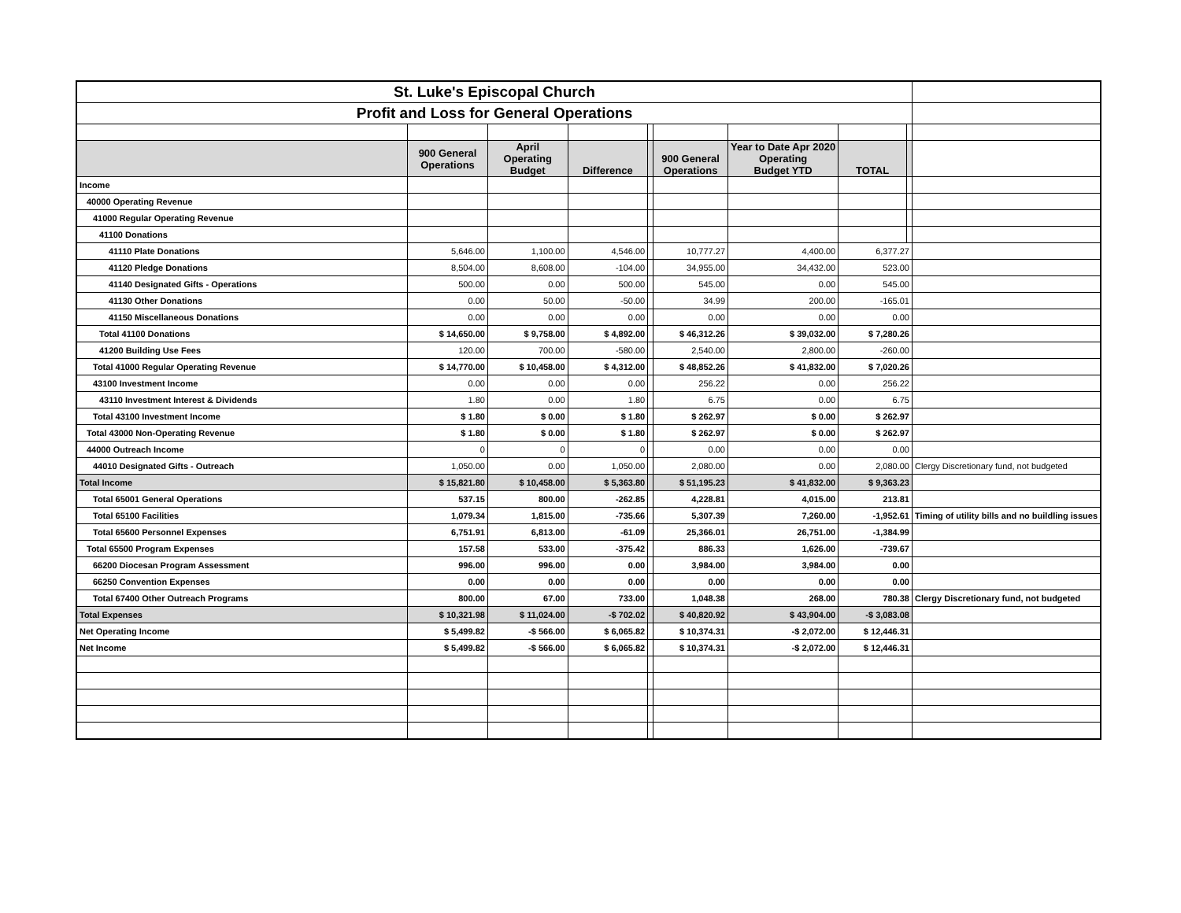| St. Luke's Episcopal Church | | | | | | | | | |
| Profit and Loss for General Operations | | | | | | | | | |
| | 900 General Operations | April Operating Budget | Difference | | 900 General Operations | Year to Date Apr 2020 Operating Budget YTD | TOTAL | | |
| Income | | | | | | | | | |
| 40000 Operating Revenue | | | | | | | | | |
| 41000 Regular Operating Revenue | | | | | | | | | |
| 41100 Donations | | | | | | | | | |
| 41110 Plate Donations | 5,646.00 | 1,100.00 | 4,546.00 | | 10,777.27 | 4,400.00 | 6,377.27 | | |
| 41120 Pledge Donations | 8,504.00 | 8,608.00 | -104.00 | | 34,955.00 | 34,432.00 | 523.00 | | |
| 41140 Designated Gifts - Operations | 500.00 | 0.00 | 500.00 | | 545.00 | 0.00 | 545.00 | | |
| 41130 Other Donations | 0.00 | 50.00 | -50.00 | | 34.99 | 200.00 | -165.01 | | |
| 41150 Miscellaneous Donations | 0.00 | 0.00 | 0.00 | | 0.00 | 0.00 | 0.00 | | |
| Total 41100 Donations | $ 14,650.00 | $ 9,758.00 | $ 4,892.00 | | $ 46,312.26 | $ 39,032.00 | $ 7,280.26 | | |
| 41200 Building Use Fees | 120.00 | 700.00 | -580.00 | | 2,540.00 | 2,800.00 | -260.00 | | |
| Total 41000 Regular Operating Revenue | $ 14,770.00 | $ 10,458.00 | $ 4,312.00 | | $ 48,852.26 | $ 41,832.00 | $ 7,020.26 | | |
| 43100 Investment Income | 0.00 | 0.00 | 0.00 | | 256.22 | 0.00 | 256.22 | | |
| 43110 Investment Interest & Dividends | 1.80 | 0.00 | 1.80 | | 6.75 | 0.00 | 6.75 | | |
| Total 43100 Investment Income | $ 1.80 | $ 0.00 | $ 1.80 | | $ 262.97 | $ 0.00 | $ 262.97 | | |
| Total 43000 Non-Operating Revenue | $ 1.80 | $ 0.00 | $ 1.80 | | $ 262.97 | $ 0.00 | $ 262.97 | | |
| 44000 Outreach Income | 0 | 0 | 0 | | 0.00 | 0.00 | 0.00 | | |
| 44010 Designated Gifts - Outreach | 1,050.00 | 0.00 | 1,050.00 | | 2,080.00 | 0.00 | 2,080.00 | | Clergy Discretionary fund, not budgeted |
| Total Income | $ 15,821.80 | $ 10,458.00 | $ 5,363.80 | | $ 51,195.23 | $ 41,832.00 | $ 9,363.23 | | |
| Total 65001 General Operations | 537.15 | 800.00 | -262.85 | | 4,228.81 | 4,015.00 | 213.81 | | |
| Total 65100 Facilities | 1,079.34 | 1,815.00 | -735.66 | | 5,307.39 | 7,260.00 | -1,952.61 | | Timing of utility bills and no buildling issues |
| Total 65600 Personnel Expenses | 6,751.91 | 6,813.00 | -61.09 | | 25,366.01 | 26,751.00 | -1,384.99 | | |
| Total 65500 Program Expenses | 157.58 | 533.00 | -375.42 | | 886.33 | 1,626.00 | -739.67 | | |
| 66200 Diocesan Program Assessment | 996.00 | 996.00 | 0.00 | | 3,984.00 | 3,984.00 | 0.00 | | |
| 66250 Convention Expenses | 0.00 | 0.00 | 0.00 | | 0.00 | 0.00 | 0.00 | | |
| Total 67400 Other Outreach Programs | 800.00 | 67.00 | 733.00 | | 1,048.38 | 268.00 | 780.38 | | Clergy Discretionary fund, not budgeted |
| Total Expenses | $ 10,321.98 | $ 11,024.00 | -$ 702.02 | | $ 40,820.92 | $ 43,904.00 | -$ 3,083.08 | | |
| Net Operating Income | $ 5,499.82 | -$ 566.00 | $ 6,065.82 | | $ 10,374.31 | -$ 2,072.00 | $ 12,446.31 | | |
| Net Income | $ 5,499.82 | -$ 566.00 | $ 6,065.82 | | $ 10,374.31 | -$ 2,072.00 | $ 12,446.31 | | |